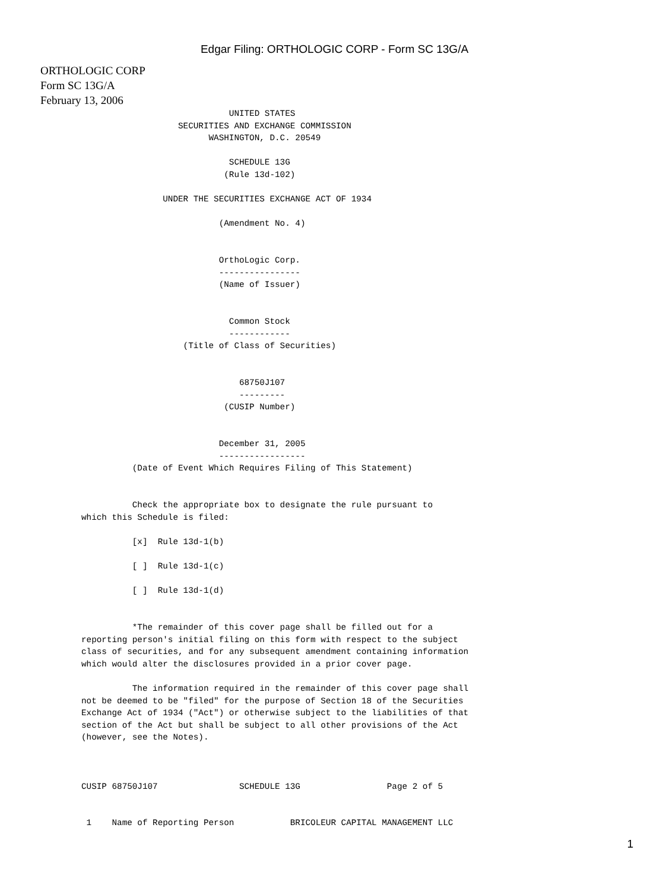Edgar Filing: ORTHOLOGIC CORP - Form SC 13G/A
ORTHOLOGIC CORP
Form SC 13G/A
February 13, 2006
                             UNITED STATES
                   SECURITIES AND EXCHANGE COMMISSION
                         WASHINGTON, D.C. 20549

                             SCHEDULE 13G
                            (Rule 13d-102)

                UNDER THE SECURITIES EXCHANGE ACT OF 1934

                           (Amendment No. 4)


                           OrthoLogic Corp.
                           ----------------
                           (Name of Issuer)


                             Common Stock
                             ------------
                    (Title of Class of Securities)


                               68750J107
                               ---------
                            (CUSIP Number)


                           December 31, 2005
                           -----------------
          (Date of Event Which Requires Filing of This Statement)


          Check the appropriate box to designate the rule pursuant to
which this Schedule is filed:

          [x]  Rule 13d-1(b)

          [ ]  Rule 13d-1(c)

          [ ]  Rule 13d-1(d)


          *The remainder of this cover page shall be filled out for a
reporting person's initial filing on this form with respect to the subject
class of securities, and for any subsequent amendment containing information
which would alter the disclosures provided in a prior cover page.

          The information required in the remainder of this cover page shall
not be deemed to be "filed" for the purpose of Section 18 of the Securities
Exchange Act of 1934 ("Act") or otherwise subject to the liabilities of that
section of the Act but shall be subject to all other provisions of the Act
(however, see the Notes).



CUSIP 68750J107                SCHEDULE 13G                 Page 2 of 5


 1    Name of Reporting Person           BRICOLEUR CAPITAL MANAGEMENT LLC
1